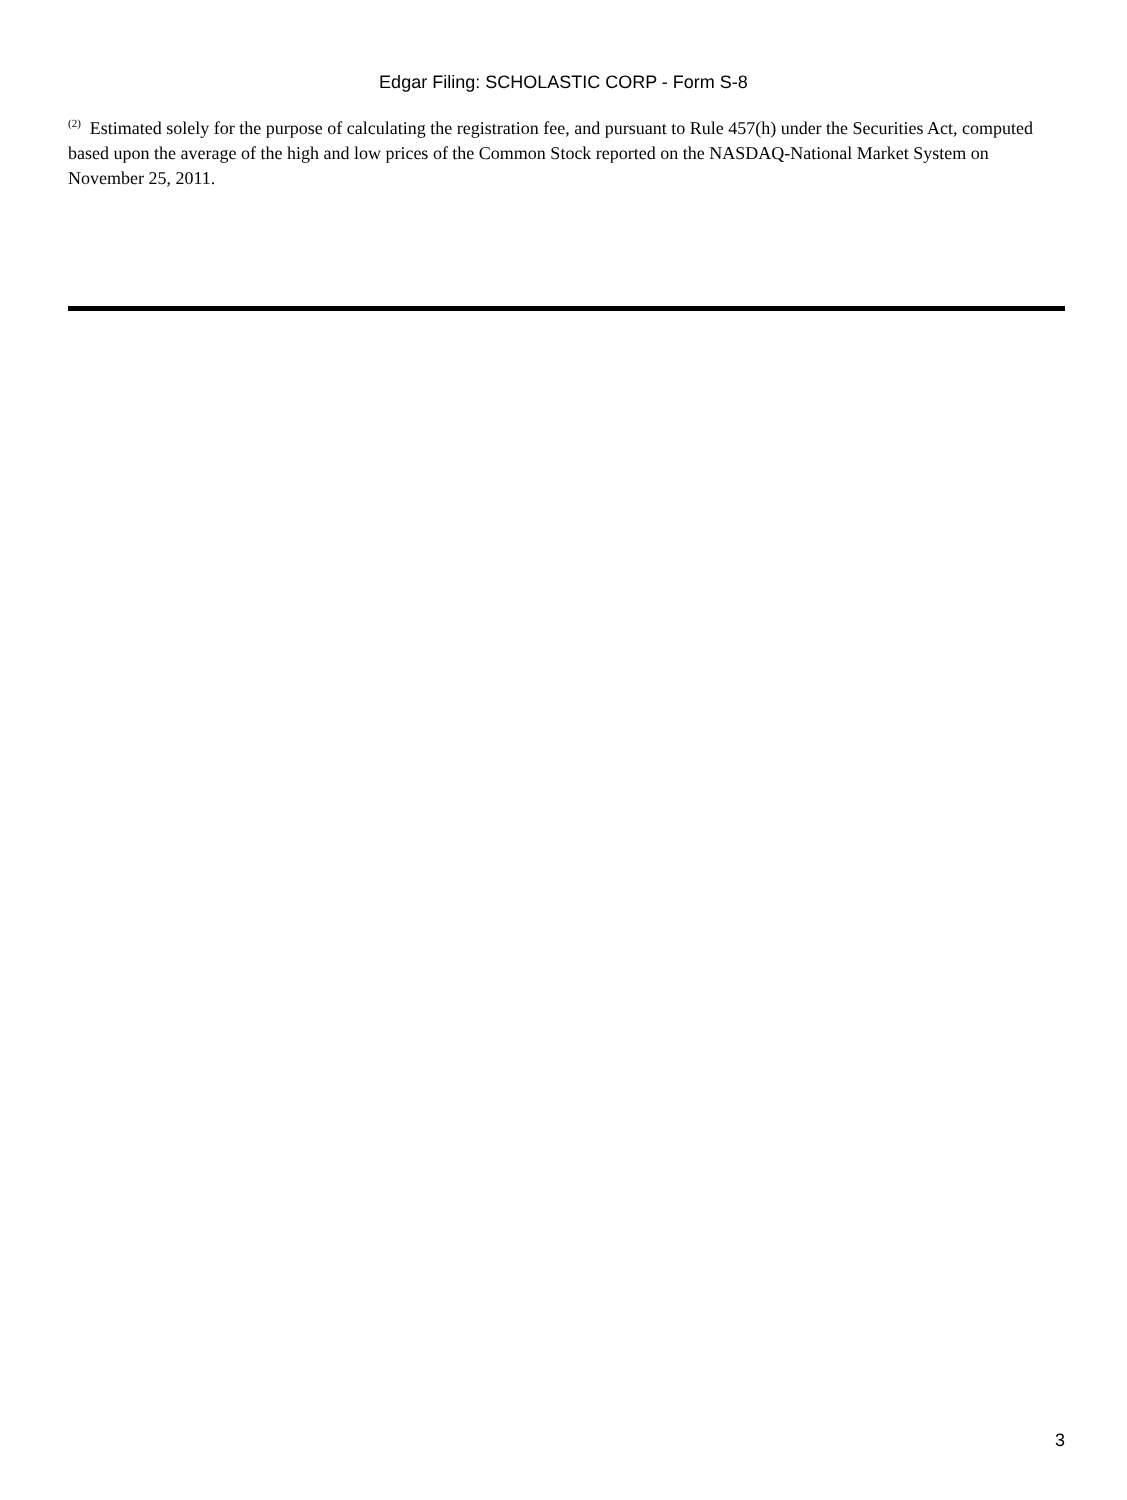Edgar Filing: SCHOLASTIC CORP - Form S-8
<sup>(2)</sup> Estimated solely for the purpose of calculating the registration fee, and pursuant to Rule 457(h) under the Securities Act, computed based upon the average of the high and low prices of the Common Stock reported on the NASDAQ-National Market System on November 25, 2011.
3